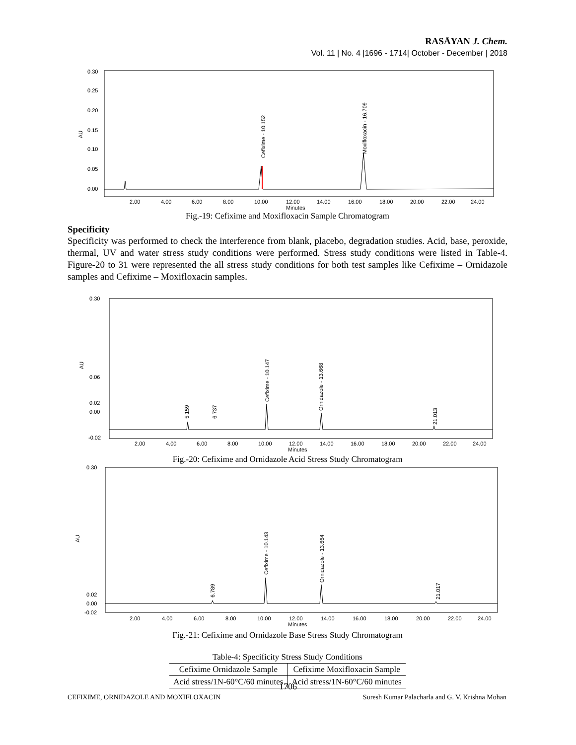RASĀYAN J. Chem.
Vol. 11 | No. 4 |1696 - 1714| October - December | 2018
0.30
0.25
0.20
0.15
0.10
0.05
0.00
Cefixime - 10.152
Moxifloxacin - 16.709
2.00
4.00
6.00
8.00
10.00
12.00
14.00
16.00
18.00
20.00
22.00
24.00
Minutes
AU
Fig.-19: Cefixime and Moxifloxacin Sample Chromatogram
Specificity
Specificity was performed to check the interference from blank, placebo, degradation studies. Acid, base, peroxide, thermal, UV and water stress study conditions were performed. Stress study conditions were listed in Table-4. Figure-20 to 31 were represented the all stress study conditions for both test samples like Cefixime – Ornidazole samples and Cefixime – Moxifloxacin samples.
0.30
0.06
0.02
0.00
-0.02
5.159
6.737
Cefixime - 10.147
Ornidazole - 13.668
21.013
2.00
4.00
6.00
8.00
10.00
12.00
14.00
16.00
18.00
20.00
22.00
24.00
Minutes
AU
Fig.-20: Cefixime and Ornidazole Acid Stress Study Chromatogram
0.30
0.02
0.00
-0.02
6.789
Cefixime - 10.143
Ornidazole - 13.664
21.017
2.00
4.00
6.00
8.00
10.00
12.00
14.00
16.00
18.00
20.00
22.00
24.00
Minutes
AU
Fig.-21: Cefixime and Ornidazole Base Stress Study Chromatogram
Table-4: Specificity Stress Study Conditions
| Cefixime Ornidazole Sample | Cefixime Moxifloxacin Sample |
| Acid stress/1N-60°C/60 minutes | Acid stress/1N-60°C/60 minutes |
1706
CEFIXIME, ORNIDAZOLE AND MOXIFLOXACIN Suresh Kumar Palacharla and G. V. Krishna Mohan